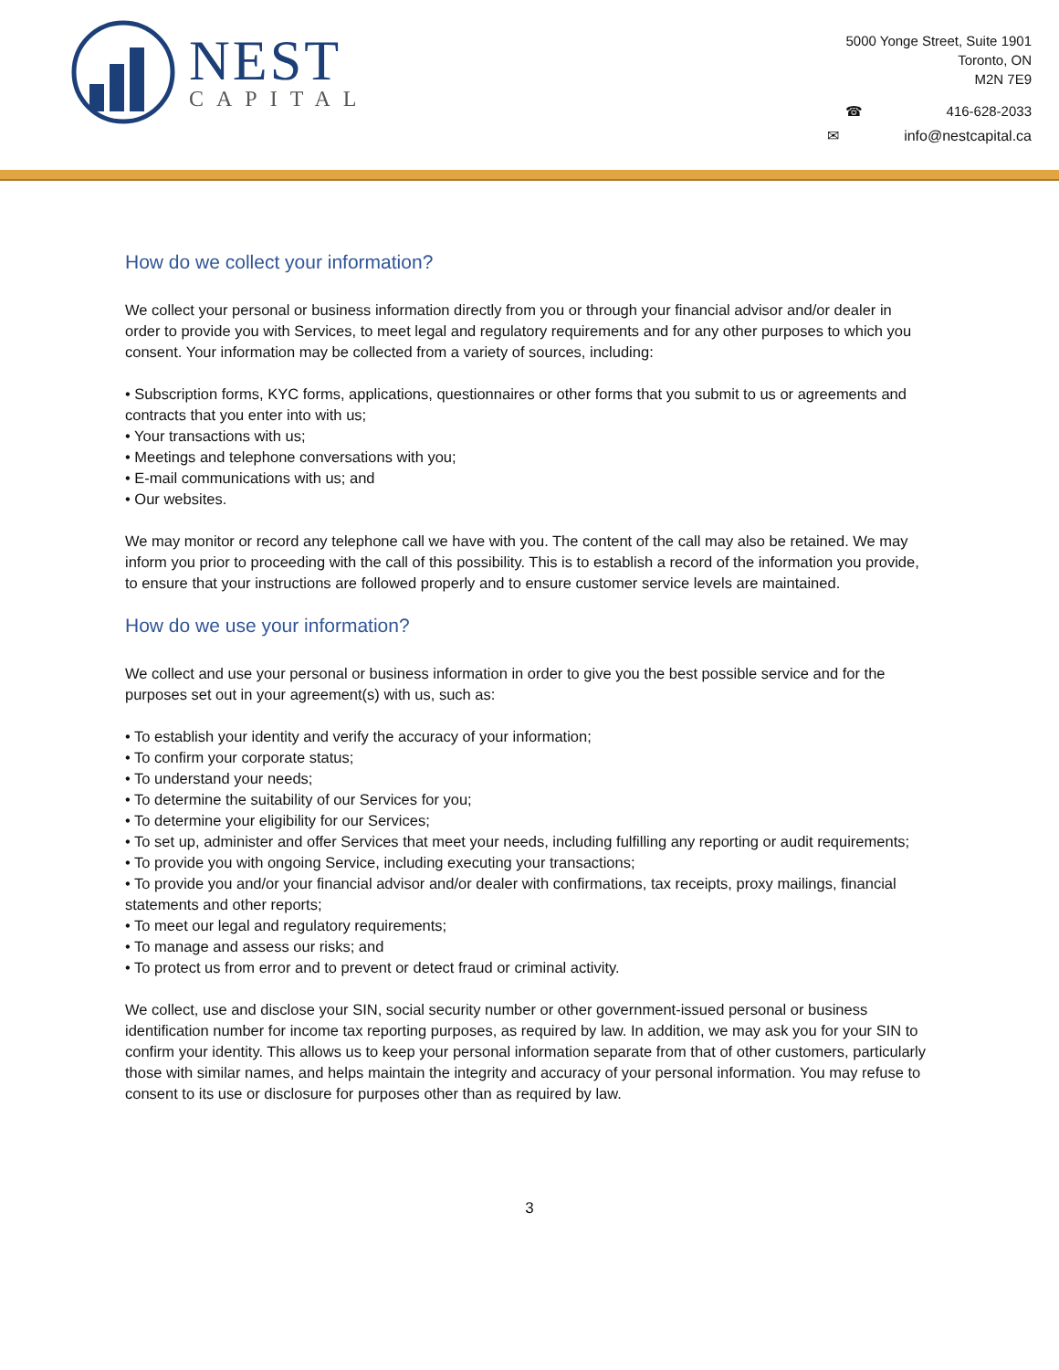NEST
CAPITAL
5000 Yonge Street, Suite 1901
Toronto, ON
M2N 7E9
☎ 416-628-2033
✉ info@nestcapital.ca
How do we collect your information?
We collect your personal or business information directly from you or through your financial advisor and/or dealer in order to provide you with Services, to meet legal and regulatory requirements and for any other purposes to which you consent. Your information may be collected from a variety of sources, including:
• Subscription forms, KYC forms, applications, questionnaires or other forms that you submit to us or agreements and contracts that you enter into with us;
• Your transactions with us;
• Meetings and telephone conversations with you;
• E-mail communications with us; and
• Our websites.
We may monitor or record any telephone call we have with you. The content of the call may also be retained. We may inform you prior to proceeding with the call of this possibility. This is to establish a record of the information you provide, to ensure that your instructions are followed properly and to ensure customer service levels are maintained.
How do we use your information?
We collect and use your personal or business information in order to give you the best possible service and for the purposes set out in your agreement(s) with us, such as:
• To establish your identity and verify the accuracy of your information;
• To confirm your corporate status;
• To understand your needs;
• To determine the suitability of our Services for you;
• To determine your eligibility for our Services;
• To set up, administer and offer Services that meet your needs, including fulfilling any reporting or audit requirements;
• To provide you with ongoing Service, including executing your transactions;
• To provide you and/or your financial advisor and/or dealer with confirmations, tax receipts, proxy mailings, financial statements and other reports;
• To meet our legal and regulatory requirements;
• To manage and assess our risks; and
• To protect us from error and to prevent or detect fraud or criminal activity.
We collect, use and disclose your SIN, social security number or other government-issued personal or business identification number for income tax reporting purposes, as required by law. In addition, we may ask you for your SIN to confirm your identity. This allows us to keep your personal information separate from that of other customers, particularly those with similar names, and helps maintain the integrity and accuracy of your personal information. You may refuse to consent to its use or disclosure for purposes other than as required by law.
3